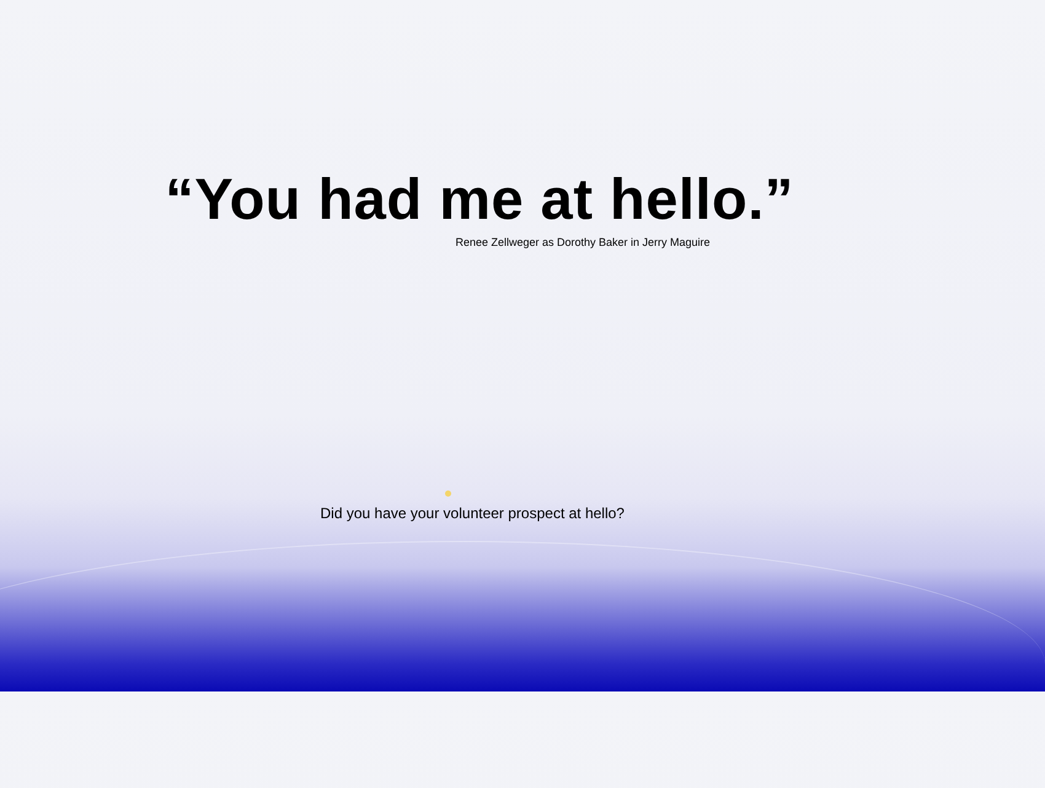“You had me at hello.”
Renee Zellweger as Dorothy Baker in Jerry Maguire
Did you have your volunteer prospect at hello?